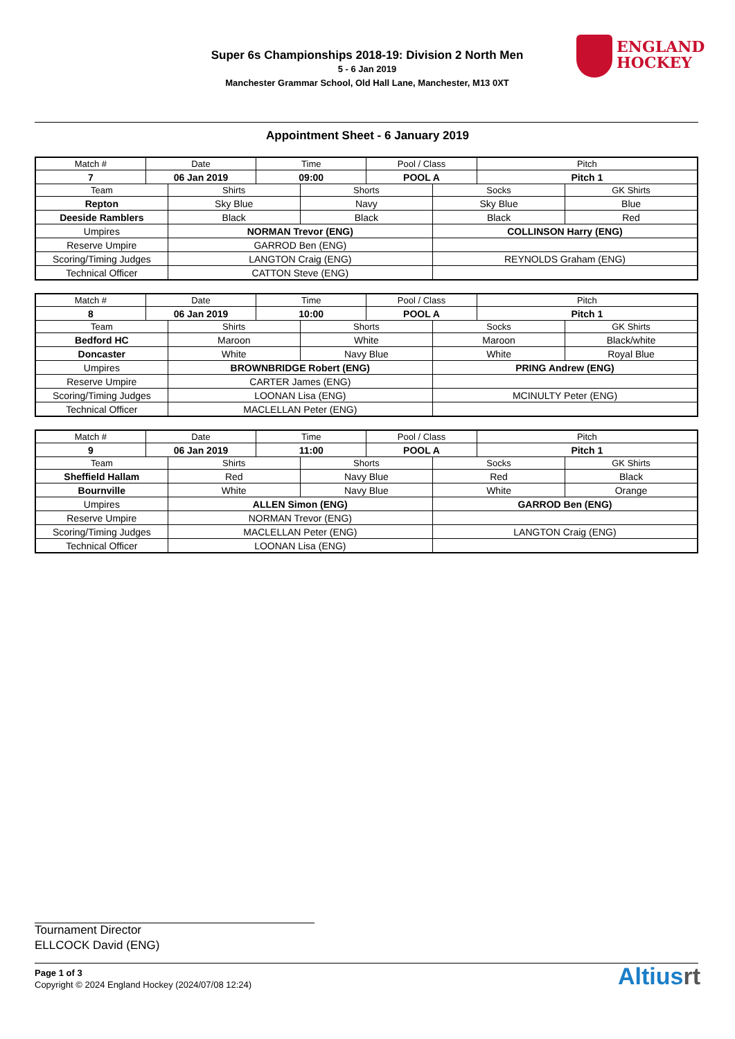Super 6s Championships 2018-19: Division 2 North Men
5 - 6 Jan 2019
Manchester Grammar School, Old Hall Lane, Manchester, M13 0XT
ENGLAND
HOCKEY
Appointment Sheet - 6 January 2019
| Match # | Date | | Time | | Pool / Class | | Pitch | |
| --- | --- | --- | --- | --- | --- | --- | --- | --- |
| 7 | 06 Jan 2019 | | 09:00 | | POOL A | | Pitch 1 | |
| Team | | Shirts | | Shorts | | Socks | | GK Shirts |
| Repton | | Sky Blue | | Navy | | Sky Blue | | Blue |
| Deeside Ramblers | | Black | | Black | | Black | | Red |
| Umpires | | NORMAN Trevor (ENG) | | | | COLLINSON Harry (ENG) | | |
| Reserve Umpire | | GARROD Ben (ENG) | | | | | | |
| Scoring/Timing Judges | | LANGTON Craig (ENG) | | | | REYNOLDS Graham (ENG) | | |
| Technical Officer | | CATTON Steve (ENG) | | | | | | |
| Match # | Date | | Time | | Pool / Class | | Pitch | |
| --- | --- | --- | --- | --- | --- | --- | --- | --- |
| 8 | 06 Jan 2019 | | 10:00 | | POOL A | | Pitch 1 | |
| Team | | Shirts | | Shorts | | Socks | | GK Shirts |
| Bedford HC | | Maroon | | White | | Maroon | | Black/white |
| Doncaster | | White | | Navy Blue | | White | | Royal Blue |
| Umpires | | BROWNBRIDGE Robert (ENG) | | | | PRING Andrew (ENG) | | |
| Reserve Umpire | | CARTER James (ENG) | | | | | | |
| Scoring/Timing Judges | | LOONAN Lisa (ENG) | | | | MCINULTY Peter (ENG) | | |
| Technical Officer | | MACLELLAN Peter (ENG) | | | | | | |
| Match # | Date | | Time | | Pool / Class | | Pitch | |
| --- | --- | --- | --- | --- | --- | --- | --- | --- |
| 9 | 06 Jan 2019 | | 11:00 | | POOL A | | Pitch 1 | |
| Team | | Shirts | | Shorts | | Socks | | GK Shirts |
| Sheffield Hallam | | Red | | Navy Blue | | Red | | Black |
| Bournville | | White | | Navy Blue | | White | | Orange |
| Umpires | | ALLEN Simon (ENG) | | | | GARROD Ben (ENG) | | |
| Reserve Umpire | | NORMAN Trevor (ENG) | | | | | | |
| Scoring/Timing Judges | | MACLELLAN Peter (ENG) | | | | LANGTON Craig (ENG) | | |
| Technical Officer | | LOONAN Lisa (ENG) | | | | | | |
Tournament Director
ELLCOCK David (ENG)
Page 1 of 3
Copyright © 2024 England Hockey (2024/07/08 12:24)
Altiusrt